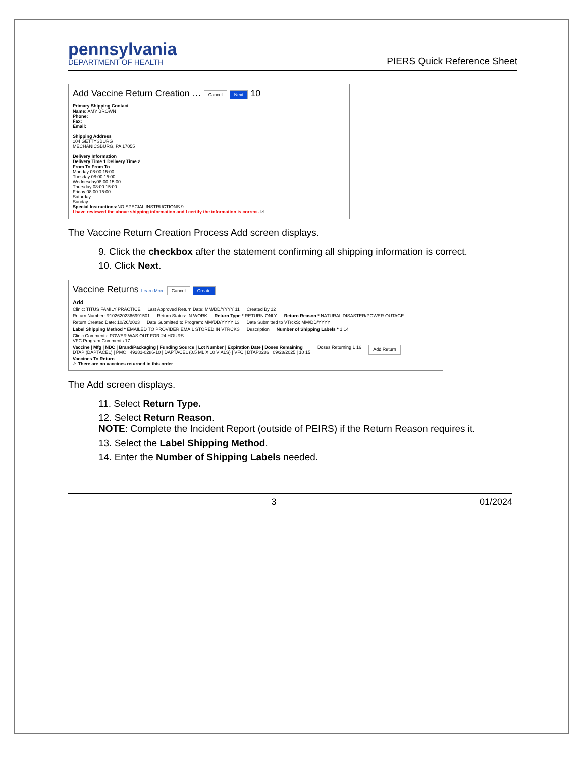pennsylvania
DEPARTMENT OF HEALTH
PIERS Quick Reference Sheet
Add Vaccine Return Creation … Cancel Next 10
Primary Shipping Contact
Name: AMY BROWN
Phone:
Fax:
Email:
Shipping Address
104 GETTYSBURG
MECHANICSBURG, PA 17055
Delivery Information
Delivery Time 1 Delivery Time 2
From To From To
Monday 08:00 15:00
Tuesday 08:00 15:00
Wednesday08:00 15:00
Thursday 08:00 15:00
Friday 08:00 15:00
Saturday
Sunday
Special Instructions: NO SPECIAL INSTRUCTIONS 9
I have reviewed the above shipping information and I certify the information is correct. ☑
The Vaccine Return Creation Process Add screen displays.
9. Click the checkbox after the statement confirming all shipping information is correct.
10. Click Next.
Vaccine Returns Learn More Cancel Create
Add
Clinic: TITUS FAMILY PRACTICE Last Approved Return Date: MM/DD/YYYY 11 Created By 12
Return Number: R1026202366991501 Return Status: IN WORK Return Type * RETURN ONLY Return Reason * NATURAL DISASTER/POWER OUTAGE
Return Created Date: 10/26/2023 Date Submitted to Program: MM/DD/YYYY 13 Date Submitted to VTrckS: MM/DD/YYYY
Label Shipping Method * EMAILED TO PROVIDER EMAIL STORED IN VTRCKS Description Number of Shipping Labels * 1 14
Clinic Comments: POWER WAS OUT FOR 24 HOURS.
VFC Program Comments 17
Vaccine | Mfg | NDC | Brand/Packaging | Funding Source | Lot Number | Expiration Date | Doses Remaining
DTAP (DAPTACEL) | PMC | 49281-0286-10 | DAPTACEL (0.5 ML X 10 VIALS) | VFC | DTAP0286 | 09/28/2025 | 10 15 Doses Returning 1 16 Add Return
Vaccines To Return
⚠ There are no vaccines returned in this order
The Add screen displays.
11. Select Return Type.
12. Select Return Reason.
NOTE: Complete the Incident Report (outside of PEIRS) if the Return Reason requires it.
13. Select the Label Shipping Method.
14. Enter the Number of Shipping Labels needed.
3 01/2024